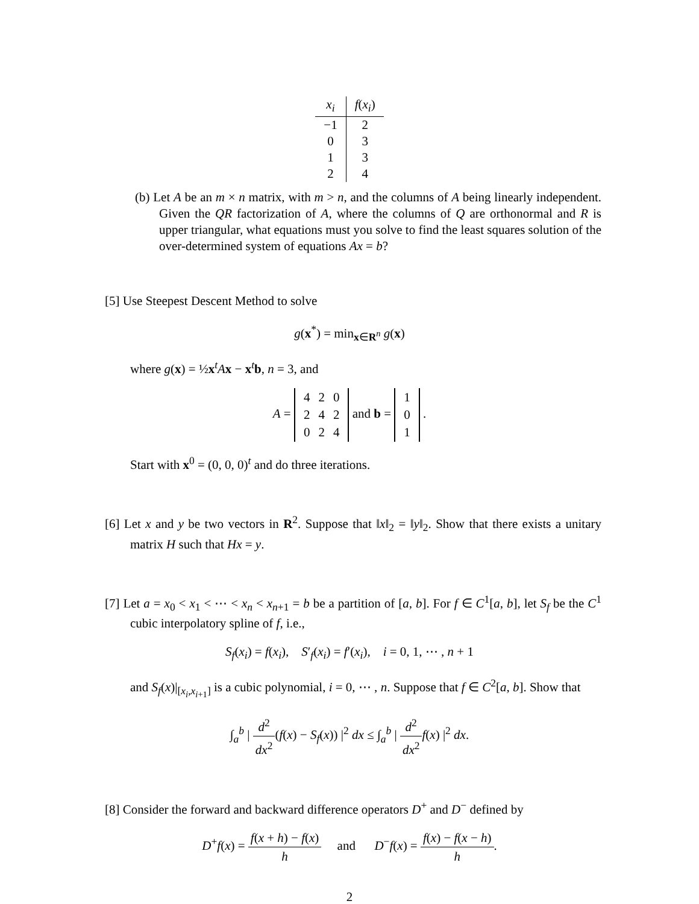| x<sub>i</sub> | f ( x<sub>i</sub> ) |
| --- | --- |
| −1 | 2 |
| 0 | 3 |
| 1 | 3 |
| 2 | 4 |
(b) Let A be an m × n matrix, with m > n, and the columns of A being linearly independent. Given the QR factorization of A, where the columns of Q are orthonormal and R is upper triangular, what equations must you solve to find the least squares solution of the over-determined system of equations Ax = b?
[5] Use Steepest Descent Method to solve
g(x<sup>*</sup>) = min<sub>x∈R<sup>n</sup></sub> g(x)
where g(x) = ½x<sup>t</sup>Ax − x<sup>t</sup>b, n = 3, and
A =
| 4 | 2 | 0 |
| 2 | 4 | 2 |
| 0 | 2 | 4 |
and b =
| 1 |
| 0 |
| 1 |
.
Start with x<sup>0</sup> = (0, 0, 0)<sup>t</sup> and do three iterations.
[6] Let x and y be two vectors in R<sup>2</sup>. Suppose that ‖x‖<sub>2</sub> = ‖y‖<sub>2</sub>. Show that there exists a unitary matrix H such that Hx = y.
[7] Let a = x<sub>0</sub> < x<sub>1</sub> < ⋯ < x<sub>n</sub> < x<sub>n+1</sub> = b be a partition of [a, b]. For f ∈ C<sup>1</sup>[a, b], let S<sub>f</sub> be the C<sup>1</sup> cubic interpolatory spline of f, i.e.,
S<sub>f</sub>(x<sub>i</sub>) = f(x<sub>i</sub>), S′<sub>f</sub>(x<sub>i</sub>) = f′(x<sub>i</sub>), i = 0, 1, ⋯ , n + 1
and S<sub>f</sub>(x)|<sub>[x<sub>i</sub>,x<sub>i+1</sub>]</sub> is a cubic polynomial, i = 0, ⋯ , n. Suppose that f ∈ C<sup>2</sup>[a, b]. Show that
∫<sub>a</sub><sup>b</sup> | d<sup>2</sup> dx<sup>2</sup>(f(x) − S<sub>f</sub>(x)) |<sup>2</sup> dx ≤ ∫<sub>a</sub><sup>b</sup> | d<sup>2</sup> dx<sup>2</sup> f(x) |<sup>2</sup> dx.
[8] Consider the forward and backward difference operators D<sup>+</sup> and D<sup>−</sup> defined by
D<sup>+</sup>f(x) = f(x + h) − f(x) h and D<sup>−</sup>f(x) = f(x) − f(x − h) h.
2